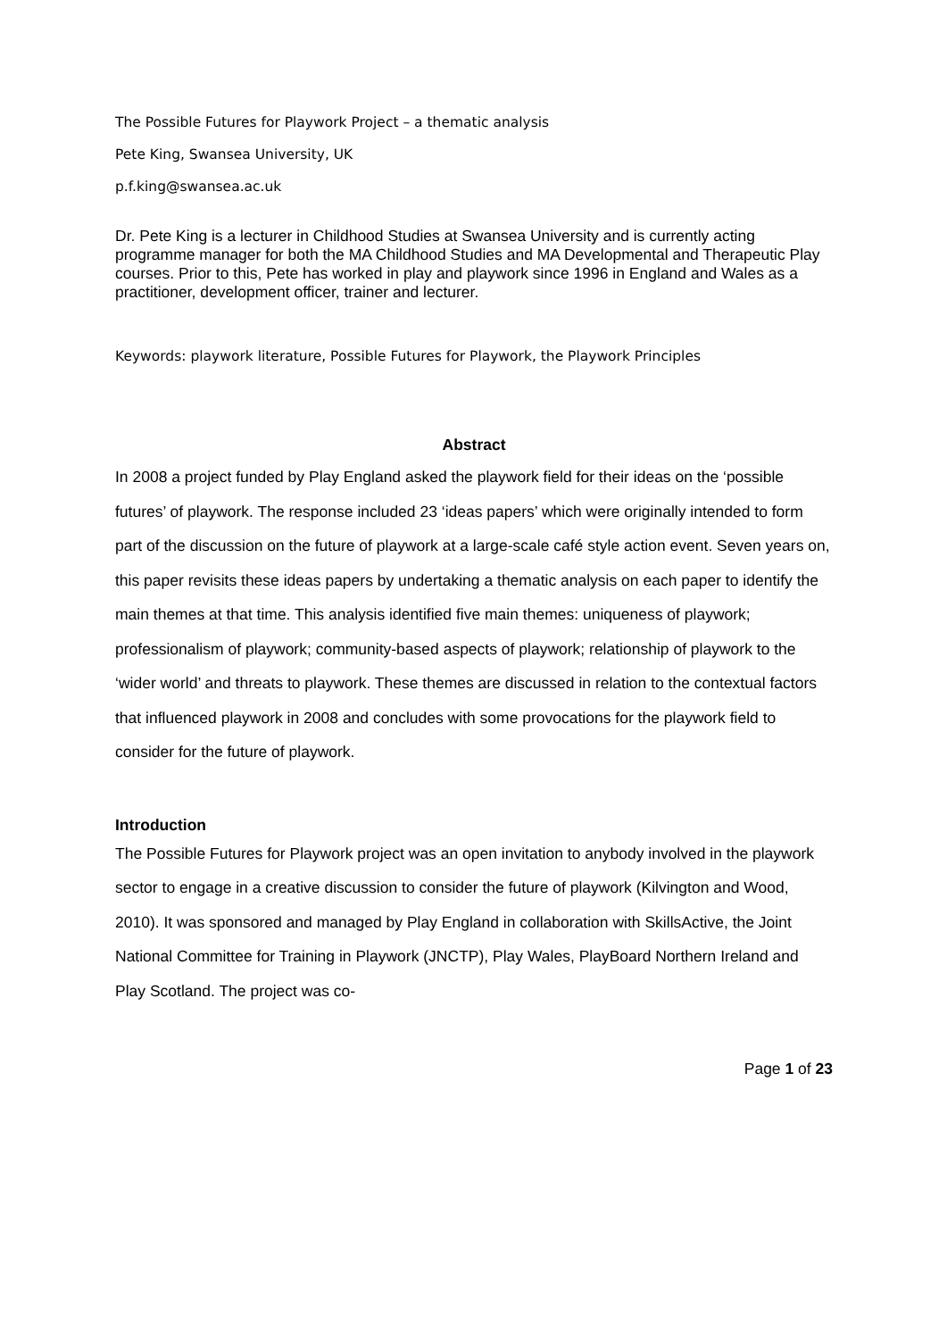The Possible Futures for Playwork Project – a thematic analysis
Pete King, Swansea University, UK
p.f.king@swansea.ac.uk
Dr. Pete King is a lecturer in Childhood Studies at Swansea University and is currently acting programme manager for both the MA Childhood Studies and MA Developmental and Therapeutic Play courses. Prior to this, Pete has worked in play and playwork since 1996 in England and Wales as a practitioner, development officer, trainer and lecturer.
Keywords: playwork literature, Possible Futures for Playwork, the Playwork Principles
Abstract
In 2008 a project funded by Play England asked the playwork field for their ideas on the ‘possible futures’ of playwork. The response included 23 ‘ideas papers’ which were originally intended to form part of the discussion on the future of playwork at a large-scale café style action event. Seven years on, this paper revisits these ideas papers by undertaking a thematic analysis on each paper to identify the main themes at that time. This analysis identified five main themes: uniqueness of playwork; professionalism of playwork; community-based aspects of playwork; relationship of playwork to the ‘wider world’ and threats to playwork. These themes are discussed in relation to the contextual factors that influenced playwork in 2008 and concludes with some provocations for the playwork field to consider for the future of playwork.
Introduction
The Possible Futures for Playwork project was an open invitation to anybody involved in the playwork sector to engage in a creative discussion to consider the future of playwork (Kilvington and Wood, 2010). It was sponsored and managed by Play England in collaboration with SkillsActive, the Joint National Committee for Training in Playwork (JNCTP), Play Wales, PlayBoard Northern Ireland and Play Scotland. The project was co-
Page 1 of 23